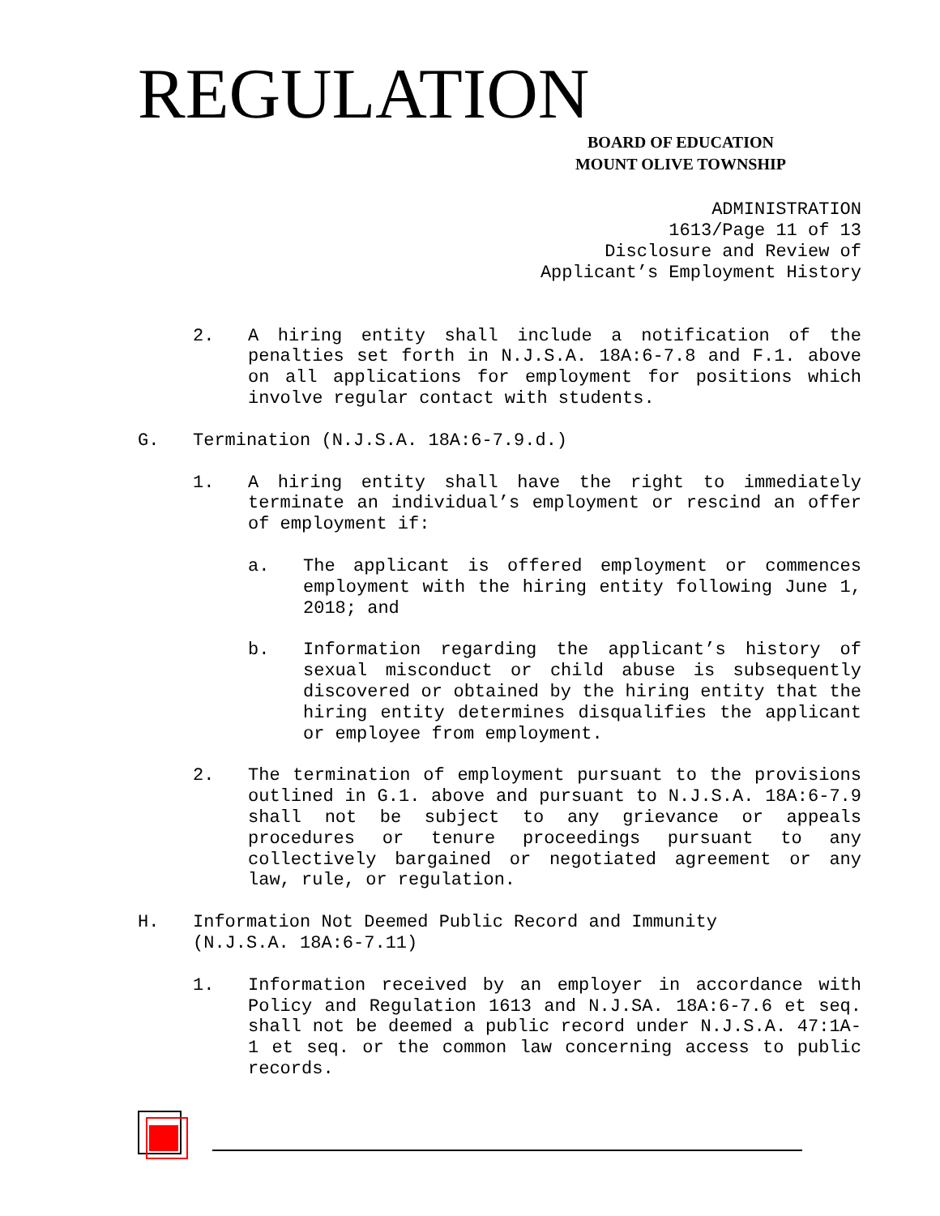REGULATION
BOARD OF EDUCATION
MOUNT OLIVE TOWNSHIP
ADMINISTRATION
1613/Page 11 of 13
Disclosure and Review of
Applicant’s Employment History
2. A hiring entity shall include a notification of the penalties set forth in N.J.S.A. 18A:6-7.8 and F.1. above on all applications for employment for positions which involve regular contact with students.
G. Termination (N.J.S.A. 18A:6-7.9.d.)
1. A hiring entity shall have the right to immediately terminate an individual’s employment or rescind an offer of employment if:
a. The applicant is offered employment or commences employment with the hiring entity following June 1, 2018; and
b. Information regarding the applicant’s history of sexual misconduct or child abuse is subsequently discovered or obtained by the hiring entity that the hiring entity determines disqualifies the applicant or employee from employment.
2. The termination of employment pursuant to the provisions outlined in G.1. above and pursuant to N.J.S.A. 18A:6-7.9 shall not be subject to any grievance or appeals procedures or tenure proceedings pursuant to any collectively bargained or negotiated agreement or any law, rule, or regulation.
H. Information Not Deemed Public Record and Immunity
(N.J.S.A. 18A:6-7.11)
1. Information received by an employer in accordance with Policy and Regulation 1613 and N.J.SA. 18A:6-7.6 et seq. shall not be deemed a public record under N.J.S.A. 47:1A-1 et seq. or the common law concerning access to public records.